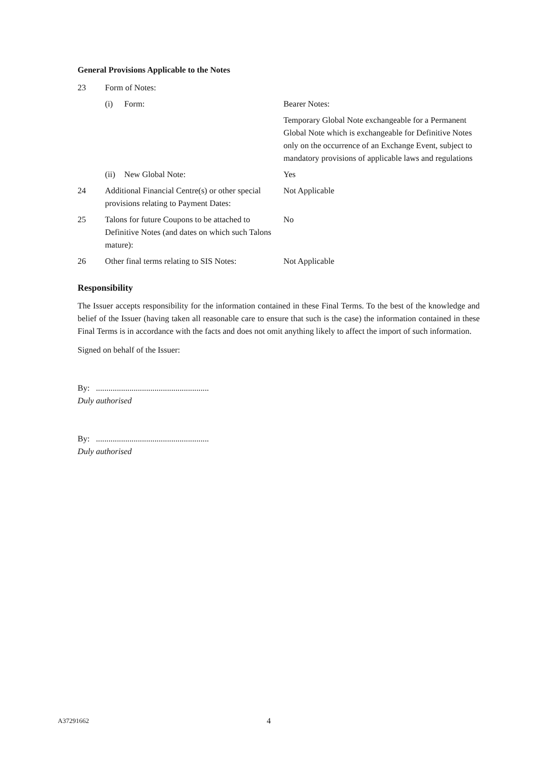General Provisions Applicable to the Notes
23 Form of Notes:
(i) Form: Bearer Notes:
Temporary Global Note exchangeable for a Permanent Global Note which is exchangeable for Definitive Notes only on the occurrence of an Exchange Event, subject to mandatory provisions of applicable laws and regulations
(ii)
New Global Note: Yes
24 Additional Financial Centre(s) or other special provisions relating to Payment Dates:
Not Applicable
25 Talons for future Coupons to be attached to Definitive Notes (and dates on which such Talons mature):
No
26 Other final terms relating to SIS Notes:
Not Applicable
Responsibility
The Issuer accepts responsibility for the information contained in these Final Terms. To the best of the knowledge and belief of the Issuer (having taken all reasonable care to ensure that such is the case) the information contained in these Final Terms is in accordance with the facts and does not omit anything likely to affect the import of such information.
Signed on behalf of the Issuer:
By: ......................................................
Duly authorised
By: ......................................................
Duly authorised
A37291662 4